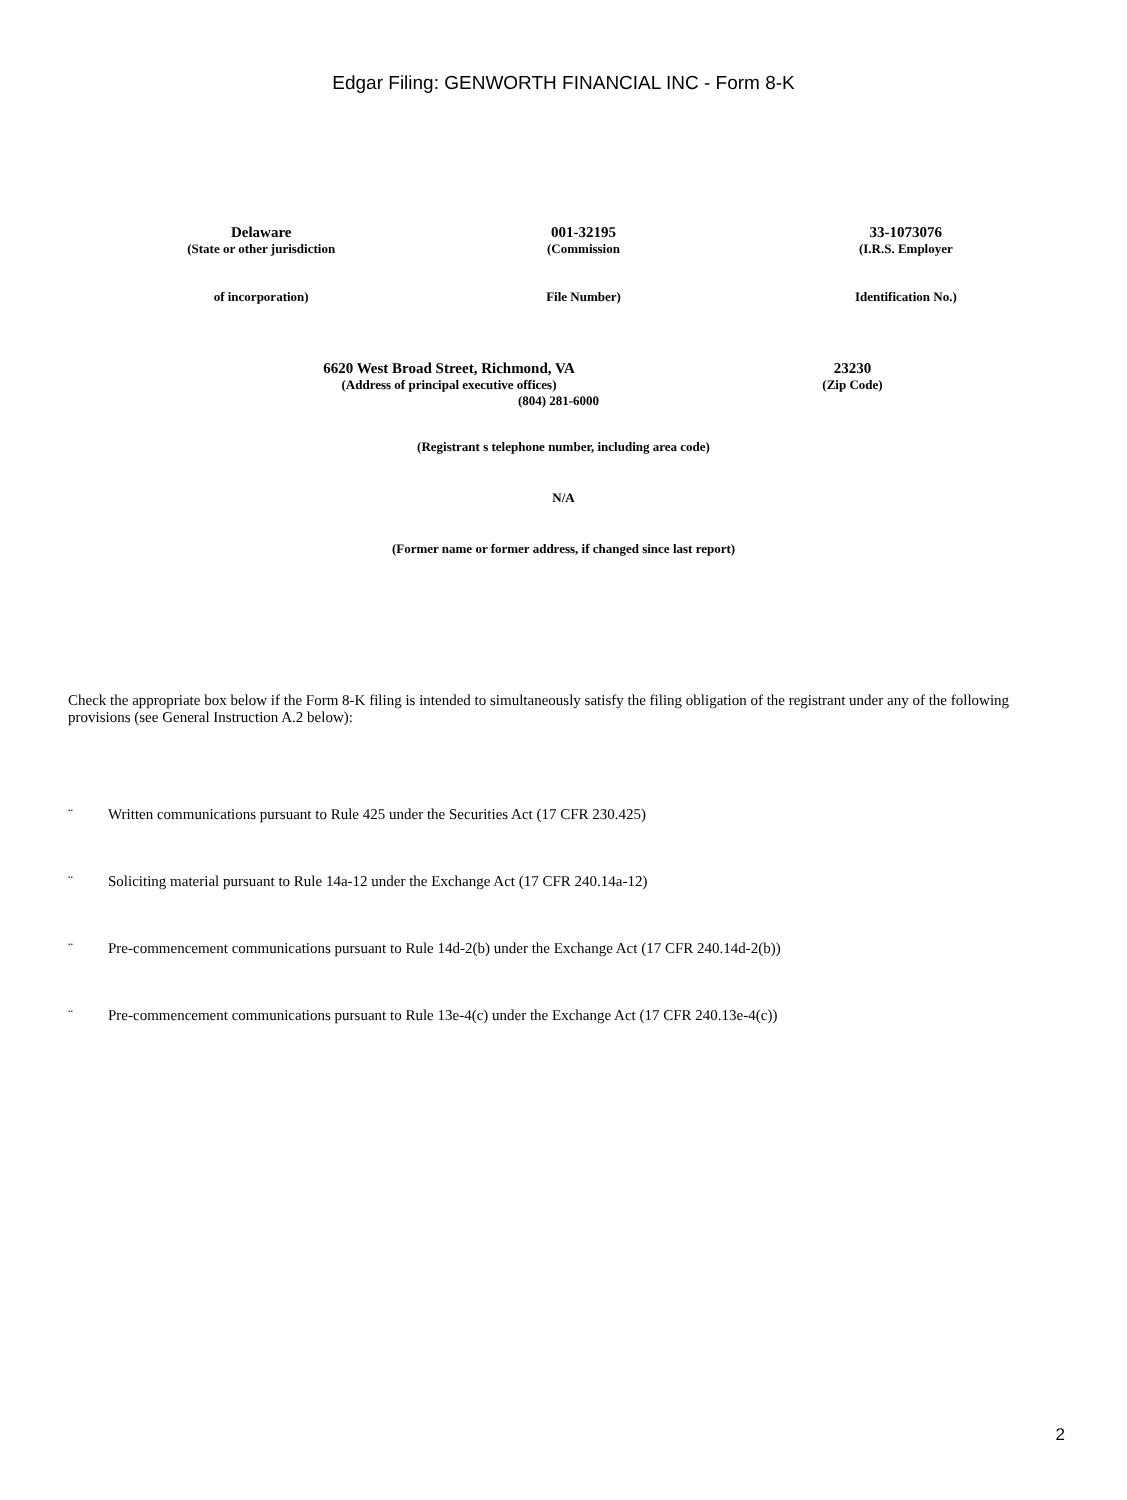Edgar Filing: GENWORTH FINANCIAL INC - Form 8-K
Delaware
(State or other jurisdiction
of incorporation)
001-32195
(Commission
File Number)
33-1073076
(I.R.S. Employer
Identification No.)
6620 West Broad Street, Richmond, VA
(Address of principal executive offices)
23230
(Zip Code)
(804) 281-6000
(Registrant s telephone number, including area code)
N/A
(Former name or former address, if changed since last report)
Check the appropriate box below if the Form 8-K filing is intended to simultaneously satisfy the filing obligation of the registrant under any of the following provisions (see General Instruction A.2 below):
¨ Written communications pursuant to Rule 425 under the Securities Act (17 CFR 230.425)
¨ Soliciting material pursuant to Rule 14a-12 under the Exchange Act (17 CFR 240.14a-12)
¨ Pre-commencement communications pursuant to Rule 14d-2(b) under the Exchange Act (17 CFR 240.14d-2(b))
¨ Pre-commencement communications pursuant to Rule 13e-4(c) under the Exchange Act (17 CFR 240.13e-4(c))
2